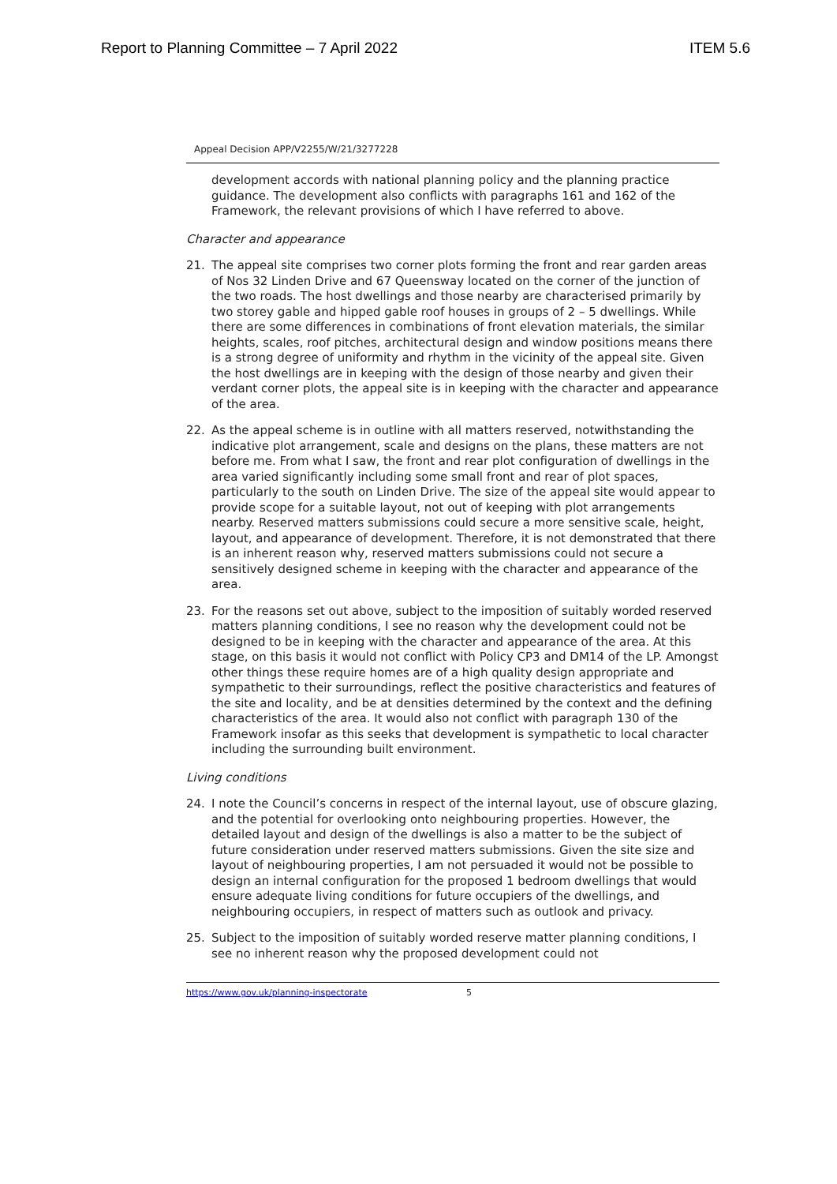Report to Planning Committee – 7 April 2022 ITEM 5.6
Appeal Decision APP/V2255/W/21/3277228
development accords with national planning policy and the planning practice guidance. The development also conflicts with paragraphs 161 and 162 of the Framework, the relevant provisions of which I have referred to above.
Character and appearance
21. The appeal site comprises two corner plots forming the front and rear garden areas of Nos 32 Linden Drive and 67 Queensway located on the corner of the junction of the two roads. The host dwellings and those nearby are characterised primarily by two storey gable and hipped gable roof houses in groups of 2 – 5 dwellings. While there are some differences in combinations of front elevation materials, the similar heights, scales, roof pitches, architectural design and window positions means there is a strong degree of uniformity and rhythm in the vicinity of the appeal site. Given the host dwellings are in keeping with the design of those nearby and given their verdant corner plots, the appeal site is in keeping with the character and appearance of the area.
22. As the appeal scheme is in outline with all matters reserved, notwithstanding the indicative plot arrangement, scale and designs on the plans, these matters are not before me. From what I saw, the front and rear plot configuration of dwellings in the area varied significantly including some small front and rear of plot spaces, particularly to the south on Linden Drive. The size of the appeal site would appear to provide scope for a suitable layout, not out of keeping with plot arrangements nearby. Reserved matters submissions could secure a more sensitive scale, height, layout, and appearance of development. Therefore, it is not demonstrated that there is an inherent reason why, reserved matters submissions could not secure a sensitively designed scheme in keeping with the character and appearance of the area.
23. For the reasons set out above, subject to the imposition of suitably worded reserved matters planning conditions, I see no reason why the development could not be designed to be in keeping with the character and appearance of the area. At this stage, on this basis it would not conflict with Policy CP3 and DM14 of the LP. Amongst other things these require homes are of a high quality design appropriate and sympathetic to their surroundings, reflect the positive characteristics and features of the site and locality, and be at densities determined by the context and the defining characteristics of the area. It would also not conflict with paragraph 130 of the Framework insofar as this seeks that development is sympathetic to local character including the surrounding built environment.
Living conditions
24. I note the Council’s concerns in respect of the internal layout, use of obscure glazing, and the potential for overlooking onto neighbouring properties. However, the detailed layout and design of the dwellings is also a matter to be the subject of future consideration under reserved matters submissions. Given the site size and layout of neighbouring properties, I am not persuaded it would not be possible to design an internal configuration for the proposed 1 bedroom dwellings that would ensure adequate living conditions for future occupiers of the dwellings, and neighbouring occupiers, in respect of matters such as outlook and privacy.
25. Subject to the imposition of suitably worded reserve matter planning conditions, I see no inherent reason why the proposed development could not
https://www.gov.uk/planning-inspectorate 5